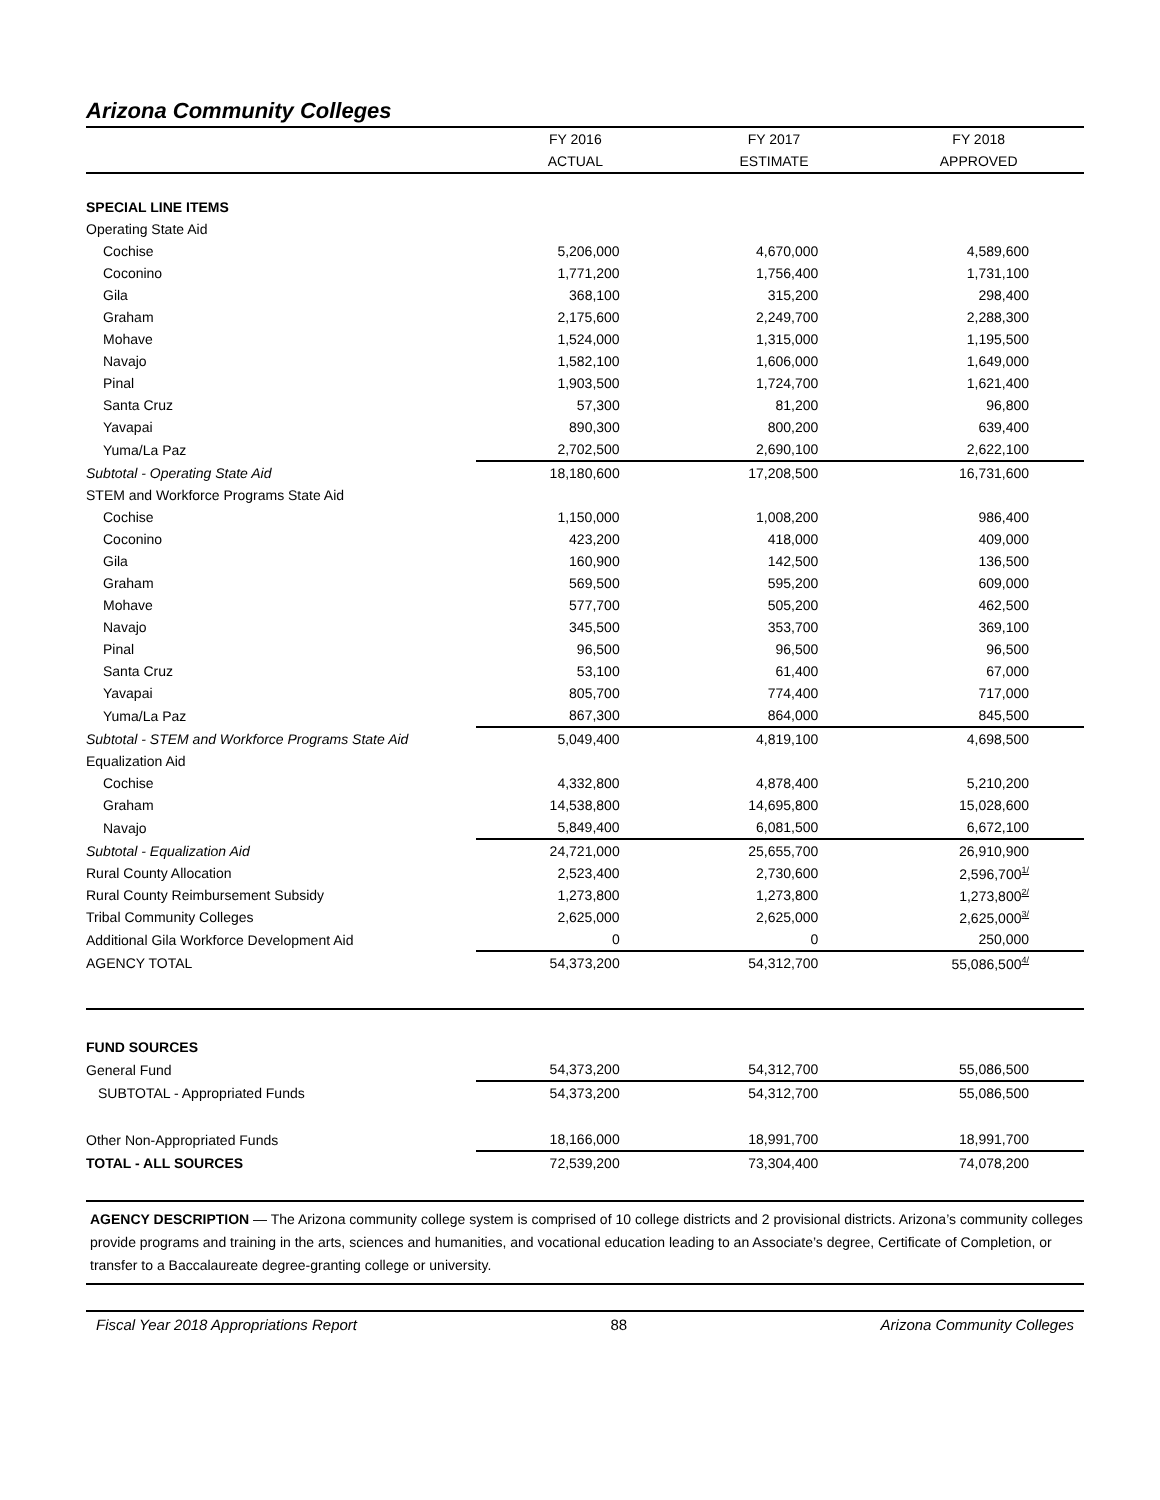Arizona Community Colleges
| | FY 2016 | FY 2017 | FY 2018 |
| --- | --- | --- | --- |
| | ACTUAL | ESTIMATE | APPROVED |
| SPECIAL LINE ITEMS | | | |
| Operating State Aid | | | |
| Cochise | 5,206,000 | 4,670,000 | 4,589,600 |
| Coconino | 1,771,200 | 1,756,400 | 1,731,100 |
| Gila | 368,100 | 315,200 | 298,400 |
| Graham | 2,175,600 | 2,249,700 | 2,288,300 |
| Mohave | 1,524,000 | 1,315,000 | 1,195,500 |
| Navajo | 1,582,100 | 1,606,000 | 1,649,000 |
| Pinal | 1,903,500 | 1,724,700 | 1,621,400 |
| Santa Cruz | 57,300 | 81,200 | 96,800 |
| Yavapai | 890,300 | 800,200 | 639,400 |
| Yuma/La Paz | 2,702,500 | 2,690,100 | 2,622,100 |
| Subtotal - Operating State Aid | 18,180,600 | 17,208,500 | 16,731,600 |
| STEM and Workforce Programs State Aid | | | |
| Cochise | 1,150,000 | 1,008,200 | 986,400 |
| Coconino | 423,200 | 418,000 | 409,000 |
| Gila | 160,900 | 142,500 | 136,500 |
| Graham | 569,500 | 595,200 | 609,000 |
| Mohave | 577,700 | 505,200 | 462,500 |
| Navajo | 345,500 | 353,700 | 369,100 |
| Pinal | 96,500 | 96,500 | 96,500 |
| Santa Cruz | 53,100 | 61,400 | 67,000 |
| Yavapai | 805,700 | 774,400 | 717,000 |
| Yuma/La Paz | 867,300 | 864,000 | 845,500 |
| Subtotal - STEM and Workforce Programs State Aid | 5,049,400 | 4,819,100 | 4,698,500 |
| Equalization Aid | | | |
| Cochise | 4,332,800 | 4,878,400 | 5,210,200 |
| Graham | 14,538,800 | 14,695,800 | 15,028,600 |
| Navajo | 5,849,400 | 6,081,500 | 6,672,100 |
| Subtotal - Equalization Aid | 24,721,000 | 25,655,700 | 26,910,900 |
| Rural County Allocation | 2,523,400 | 2,730,600 | 2,596,700<sup>1/</sup> |
| Rural County Reimbursement Subsidy | 1,273,800 | 1,273,800 | 1,273,800<sup>2/</sup> |
| Tribal Community Colleges | 2,625,000 | 2,625,000 | 2,625,000<sup>3/</sup> |
| Additional Gila Workforce Development Aid | 0 | 0 | 250,000 |
| AGENCY TOTAL | 54,373,200 | 54,312,700 | 55,086,500<sup>4/</sup> |
| FUND SOURCES | | | |
| General Fund | 54,373,200 | 54,312,700 | 55,086,500 |
| SUBTOTAL - Appropriated Funds | 54,373,200 | 54,312,700 | 55,086,500 |
| Other Non-Appropriated Funds | 18,166,000 | 18,991,700 | 18,991,700 |
| TOTAL - ALL SOURCES | 72,539,200 | 73,304,400 | 74,078,200 |
AGENCY DESCRIPTION — The Arizona community college system is comprised of 10 college districts and 2 provisional districts. Arizona’s community colleges provide programs and training in the arts, sciences and humanities, and vocational education leading to an Associate’s degree, Certificate of Completion, or transfer to a Baccalaureate degree-granting college or university.
Fiscal Year 2018 Appropriations Report 88 Arizona Community Colleges